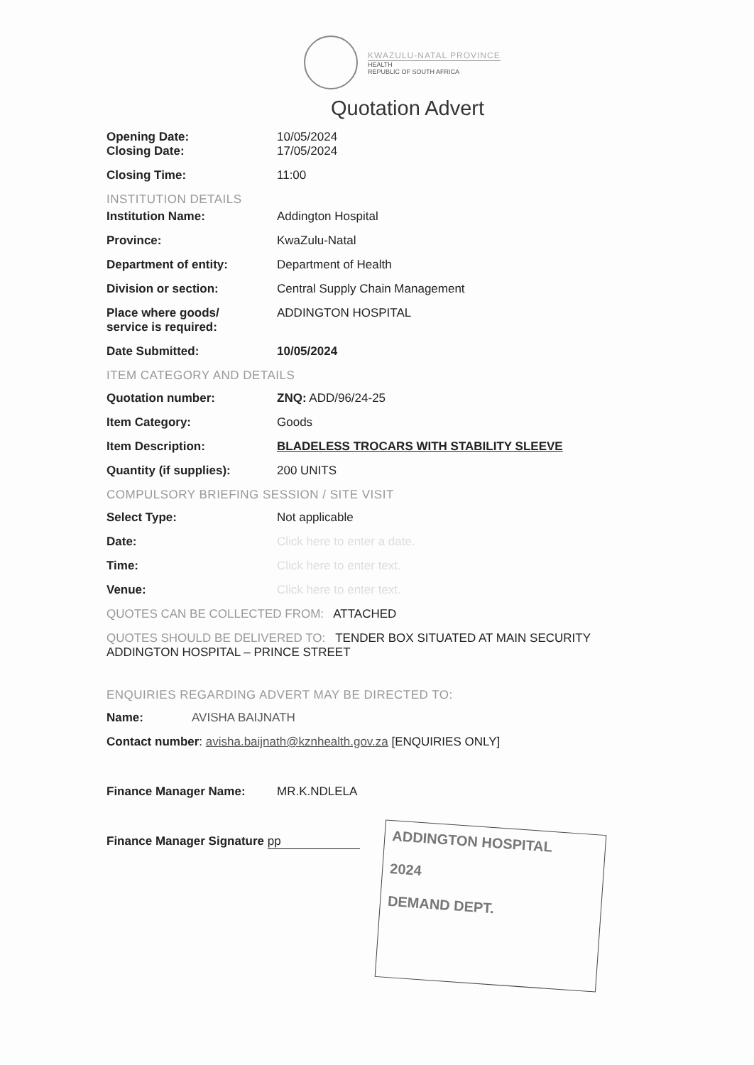KWAZULU-NATAL PROVINCE
HEALTH
REPUBLIC OF SOUTH AFRICA
Quotation Advert
Opening Date: 10/05/2024
Closing Date: 17/05/2024
Closing Time: 11:00
INSTITUTION DETAILS
Institution Name: Addington Hospital
Province: KwaZulu-Natal
Department of entity: Department of Health
Division or section: Central Supply Chain Management
Place where goods/
service is required:
ADDINGTON HOSPITAL
Date Submitted: 10/05/2024
ITEM CATEGORY AND DETAILS
Quotation number: ZNQ: ADD/96/24-25
Item Category: Goods
Item Description: BLADELESS TROCARS WITH STABILITY SLEEVE
Quantity (if supplies): 200 UNITS
COMPULSORY BRIEFING SESSION / SITE VISIT
Select Type: Not applicable
Date: Click here to enter a date.
Time: Click here to enter text.
Venue: Click here to enter text.
QUOTES CAN BE COLLECTED FROM: ATTACHED
QUOTES SHOULD BE DELIVERED TO: TENDER BOX SITUATED AT MAIN SECURITY
ADDINGTON HOSPITAL – PRINCE STREET
ENQUIRIES REGARDING ADVERT MAY BE DIRECTED TO:
Name: AVISHA BAIJNATH
Contact number: avisha.baijnath@kznhealth.gov.za [ENQUIRIES ONLY]
Finance Manager Name: MR.K.NDLELA
Finance Manager Signature pp
ADDINGTON HOSPITAL
2024
DEMAND DEPT.